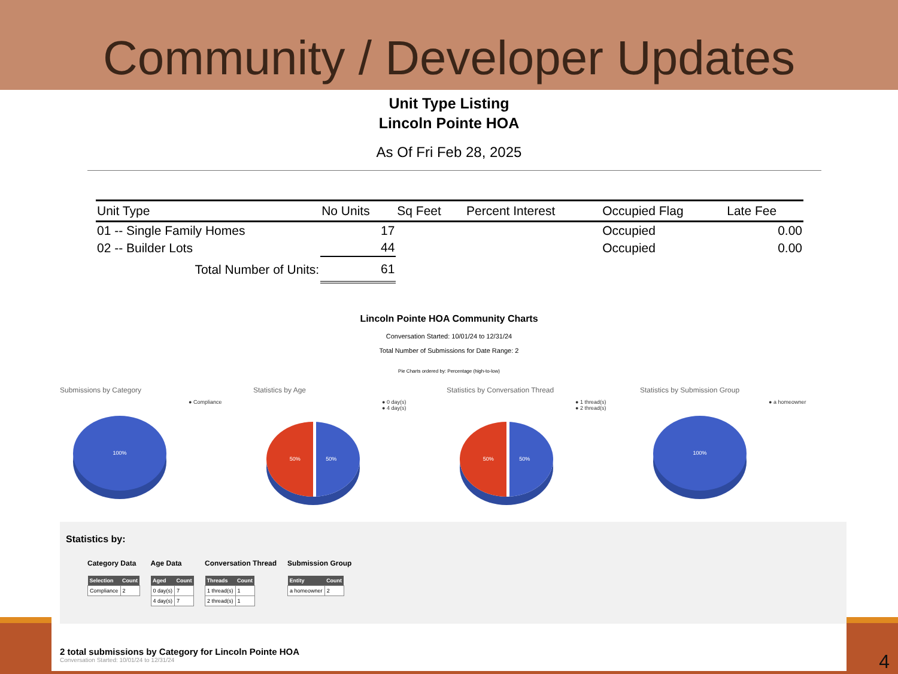Community / Developer Updates
4
Unit Type Listing
Lincoln Pointe HOA
As Of Fri Feb 28, 2025
| Unit Type | No Units | Sq Feet | Percent Interest | Occupied Flag | Late Fee |
| --- | --- | --- | --- | --- | --- |
| 01 -- Single Family Homes | 17 | | | Occupied | 0.00 |
| 02 -- Builder Lots | 44 | | | Occupied | 0.00 |
| Total Number of Units: | 61 | | | | |
Lincoln Pointe HOA Community Charts
Conversation Started: 10/01/24 to 12/31/24
Total Number of Submissions for Date Range: 2
Pie Charts ordered by: Percentage (high-to-low)
Submissions by Category
● Compliance
100%
Statistics by Age
● 0 day(s)
● 4 day(s)
50% 50%
Statistics by Conversation Thread
● 1 thread(s)
● 2 thread(s)
50% 50%
Statistics by Submission Group
● a homeowner
100%
Statistics by:
Category Data
| Selection | Count |
| --- | --- |
| Compliance | 2 |
Age Data
| Aged | Count |
| --- | --- |
| 0 day(s) | 7 |
| 4 day(s) | 7 |
Conversation Thread
| Threads | Count |
| --- | --- |
| 1 thread(s) | 1 |
| 2 thread(s) | 1 |
Submission Group
| Entity | Count |
| --- | --- |
| a homeowner | 2 |
2 total submissions by Category for Lincoln Pointe HOA
Conversation Started: 10/01/24 to 12/31/24